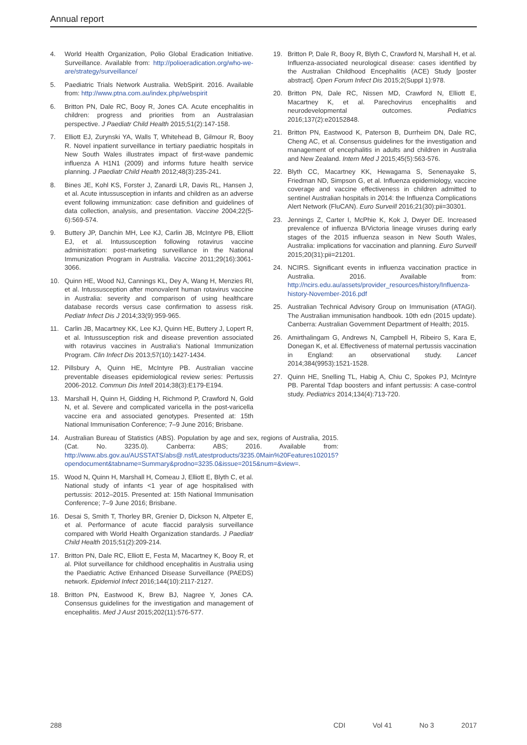Annual report
4. World Health Organization, Polio Global Eradication Initiative. Surveillance. Available from: http://polioeradication.org/who-we-are/strategy/surveillance/
5. Paediatric Trials Network Australia. WebSpirit. 2016. Available from: http://www.ptna.com.au/index.php/webspirit
6. Britton PN, Dale RC, Booy R, Jones CA. Acute encephalitis in children: progress and priorities from an Australasian perspective. J Paediatr Child Health 2015;51(2):147-158.
7. Elliott EJ, Zurynski YA, Walls T, Whitehead B, Gilmour R, Booy R. Novel inpatient surveillance in tertiary paediatric hospitals in New South Wales illustrates impact of first-wave pandemic influenza A H1N1 (2009) and informs future health service planning. J Paediatr Child Health 2012;48(3):235-241.
8. Bines JE, Kohl KS, Forster J, Zanardi LR, Davis RL, Hansen J, et al. Acute intussusception in infants and children as an adverse event following immunization: case definition and guidelines of data collection, analysis, and presentation. Vaccine 2004;22(5-6):569-574.
9. Buttery JP, Danchin MH, Lee KJ, Carlin JB, McIntyre PB, Elliott EJ, et al. Intussusception following rotavirus vaccine administration: post-marketing surveillance in the National Immunization Program in Australia. Vaccine 2011;29(16):3061-3066.
10. Quinn HE, Wood NJ, Cannings KL, Dey A, Wang H, Menzies RI, et al. Intussusception after monovalent human rotavirus vaccine in Australia: severity and comparison of using healthcare database records versus case confirmation to assess risk. Pediatr Infect Dis J 2014;33(9):959-965.
11. Carlin JB, Macartney KK, Lee KJ, Quinn HE, Buttery J, Lopert R, et al. Intussusception risk and disease prevention associated with rotavirus vaccines in Australia's National Immunization Program. Clin Infect Dis 2013;57(10):1427-1434.
12. Pillsbury A, Quinn HE, McIntyre PB. Australian vaccine preventable diseases epidemiological review series: Pertussis 2006-2012. Commun Dis Intell 2014;38(3):E179-E194.
13. Marshall H, Quinn H, Gidding H, Richmond P, Crawford N, Gold N, et al. Severe and complicated varicella in the post-varicella vaccine era and associated genotypes. Presented at: 15th National Immunisation Conference; 7–9 June 2016; Brisbane.
14. Australian Bureau of Statistics (ABS). Population by age and sex, regions of Australia, 2015. (Cat. No. 3235.0). Canberra: ABS; 2016. Available from: http://www.abs.gov.au/AUSSTATS/abs@.nsf/Latestproducts/3235.0Main%20Features102015?opendocument&tabname=Summary&prodno=3235.0&issue=2015&num=&view=.
15. Wood N, Quinn H, Marshall H, Comeau J, Elliott E, Blyth C, et al. National study of infants <1 year of age hospitalised with pertussis: 2012–2015. Presented at: 15th National Immunisation Conference; 7–9 June 2016; Brisbane.
16. Desai S, Smith T, Thorley BR, Grenier D, Dickson N, Altpeter E, et al. Performance of acute flaccid paralysis surveillance compared with World Health Organization standards. J Paediatr Child Health 2015;51(2):209-214.
17. Britton PN, Dale RC, Elliott E, Festa M, Macartney K, Booy R, et al. Pilot surveillance for childhood encephalitis in Australia using the Paediatric Active Enhanced Disease Surveillance (PAEDS) network. Epidemiol Infect 2016;144(10):2117-2127.
18. Britton PN, Eastwood K, Brew BJ, Nagree Y, Jones CA. Consensus guidelines for the investigation and management of encephalitis. Med J Aust 2015;202(11):576-577.
19. Britton P, Dale R, Booy R, Blyth C, Crawford N, Marshall H, et al. Influenza-associated neurological disease: cases identified by the Australian Childhood Encephalitis (ACE) Study [poster abstract]. Open Forum Infect Dis 2015;2(Suppl 1):978.
20. Britton PN, Dale RC, Nissen MD, Crawford N, Elliott E, Macartney K, et al. Parechovirus encephalitis and neurodevelopmental outcomes. Pediatrics 2016;137(2):e20152848.
21. Britton PN, Eastwood K, Paterson B, Durrheim DN, Dale RC, Cheng AC, et al. Consensus guidelines for the investigation and management of encephalitis in adults and children in Australia and New Zealand. Intern Med J 2015;45(5):563-576.
22. Blyth CC, Macartney KK, Hewagama S, Senenayake S, Friedman ND, Simpson G, et al. Influenza epidemiology, vaccine coverage and vaccine effectiveness in children admitted to sentinel Australian hospitals in 2014: the Influenza Complications Alert Network (FluCAN). Euro Surveill 2016;21(30):pii=30301.
23. Jennings Z, Carter I, McPhie K, Kok J, Dwyer DE. Increased prevalence of influenza B/Victoria lineage viruses during early stages of the 2015 influenza season in New South Wales, Australia: implications for vaccination and planning. Euro Surveill 2015;20(31):pii=21201.
24. NCIRS. Significant events in influenza vaccination practice in Australia. 2016. Available from: http://ncirs.edu.au/assets/provider_resources/history/Influenza-history-November-2016.pdf
25. Australian Technical Advisory Group on Immunisation (ATAGI). The Australian immunisation handbook. 10th edn (2015 update). Canberra: Australian Government Department of Health; 2015.
26. Amirthalingam G, Andrews N, Campbell H, Ribeiro S, Kara E, Donegan K, et al. Effectiveness of maternal pertussis vaccination in England: an observational study. Lancet 2014;384(9953):1521-1528.
27. Quinn HE, Snelling TL, Habig A, Chiu C, Spokes PJ, McIntyre PB. Parental Tdap boosters and infant pertussis: A case-control study. Pediatrics 2014;134(4):713-720.
288 CDI Vol 41 No 3 2017